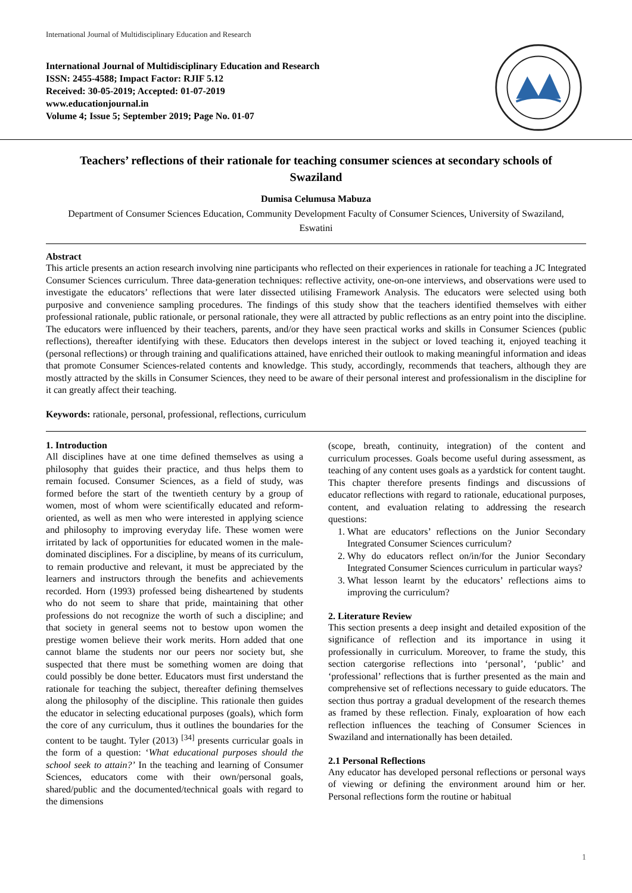International Journal of Multidisciplinary Education and Research
International Journal of Multidisciplinary Education and Research
ISSN: 2455-4588; Impact Factor: RJIF 5.12
Received: 30-05-2019; Accepted: 01-07-2019
www.educationjournal.in
Volume 4; Issue 5; September 2019; Page No. 01-07
Teachers’ reflections of their rationale for teaching consumer sciences at secondary schools of Swaziland
Dumisa Celumusa Mabuza
Department of Consumer Sciences Education, Community Development Faculty of Consumer Sciences, University of Swaziland, Eswatini
Abstract
This article presents an action research involving nine participants who reflected on their experiences in rationale for teaching a JC Integrated Consumer Sciences curriculum. Three data-generation techniques: reflective activity, one-on-one interviews, and observations were used to investigate the educators’ reflections that were later dissected utilising Framework Analysis. The educators were selected using both purposive and convenience sampling procedures. The findings of this study show that the teachers identified themselves with either professional rationale, public rationale, or personal rationale, they were all attracted by public reflections as an entry point into the discipline. The educators were influenced by their teachers, parents, and/or they have seen practical works and skills in Consumer Sciences (public reflections), thereafter identifying with these. Educators then develops interest in the subject or loved teaching it, enjoyed teaching it (personal reflections) or through training and qualifications attained, have enriched their outlook to making meaningful information and ideas that promote Consumer Sciences-related contents and knowledge. This study, accordingly, recommends that teachers, although they are mostly attracted by the skills in Consumer Sciences, they need to be aware of their personal interest and professionalism in the discipline for it can greatly affect their teaching.
Keywords: rationale, personal, professional, reflections, curriculum
1. Introduction
All disciplines have at one time defined themselves as using a philosophy that guides their practice, and thus helps them to remain focused. Consumer Sciences, as a field of study, was formed before the start of the twentieth century by a group of women, most of whom were scientifically educated and reform-oriented, as well as men who were interested in applying science and philosophy to improving everyday life. These women were irritated by lack of opportunities for educated women in the male-dominated disciplines. For a discipline, by means of its curriculum, to remain productive and relevant, it must be appreciated by the learners and instructors through the benefits and achievements recorded. Horn (1993) professed being disheartened by students who do not seem to share that pride, maintaining that other professions do not recognize the worth of such a discipline; and that society in general seems not to bestow upon women the prestige women believe their work merits. Horn added that one cannot blame the students nor our peers nor society but, she suspected that there must be something women are doing that could possibly be done better. Educators must first understand the rationale for teaching the subject, thereafter defining themselves along the philosophy of the discipline. This rationale then guides the educator in selecting educational purposes (goals), which form the core of any curriculum, thus it outlines the boundaries for the content to be taught. Tyler (2013) <sup>[34]</sup> presents curricular goals in the form of a question: ‘What educational purposes should the school seek to attain?’ In the teaching and learning of Consumer Sciences, educators come with their own/personal goals, shared/public and the documented/technical goals with regard to the dimensions
(scope, breath, continuity, integration) of the content and curriculum processes. Goals become useful during assessment, as teaching of any content uses goals as a yardstick for content taught. This chapter therefore presents findings and discussions of educator reflections with regard to rationale, educational purposes, content, and evaluation relating to addressing the research questions:
1. What are educators’ reflections on the Junior Secondary Integrated Consumer Sciences curriculum?
2. Why do educators reflect on/in/for the Junior Secondary Integrated Consumer Sciences curriculum in particular ways?
3. What lesson learnt by the educators’ reflections aims to improving the curriculum?
2. Literature Review
This section presents a deep insight and detailed exposition of the significance of reflection and its importance in using it professionally in curriculum. Moreover, to frame the study, this section catergorise reflections into ‘personal’, ‘public’ and ‘professional’ reflections that is further presented as the main and comprehensive set of reflections necessary to guide educators. The section thus portray a gradual development of the research themes as framed by these reflection. Finaly, exploaration of how each reflection influences the teaching of Consumer Sciences in Swaziland and internationally has been detailed.
2.1 Personal Reflections
Any educator has developed personal reflections or personal ways of viewing or defining the environment around him or her. Personal reflections form the routine or habitual
1